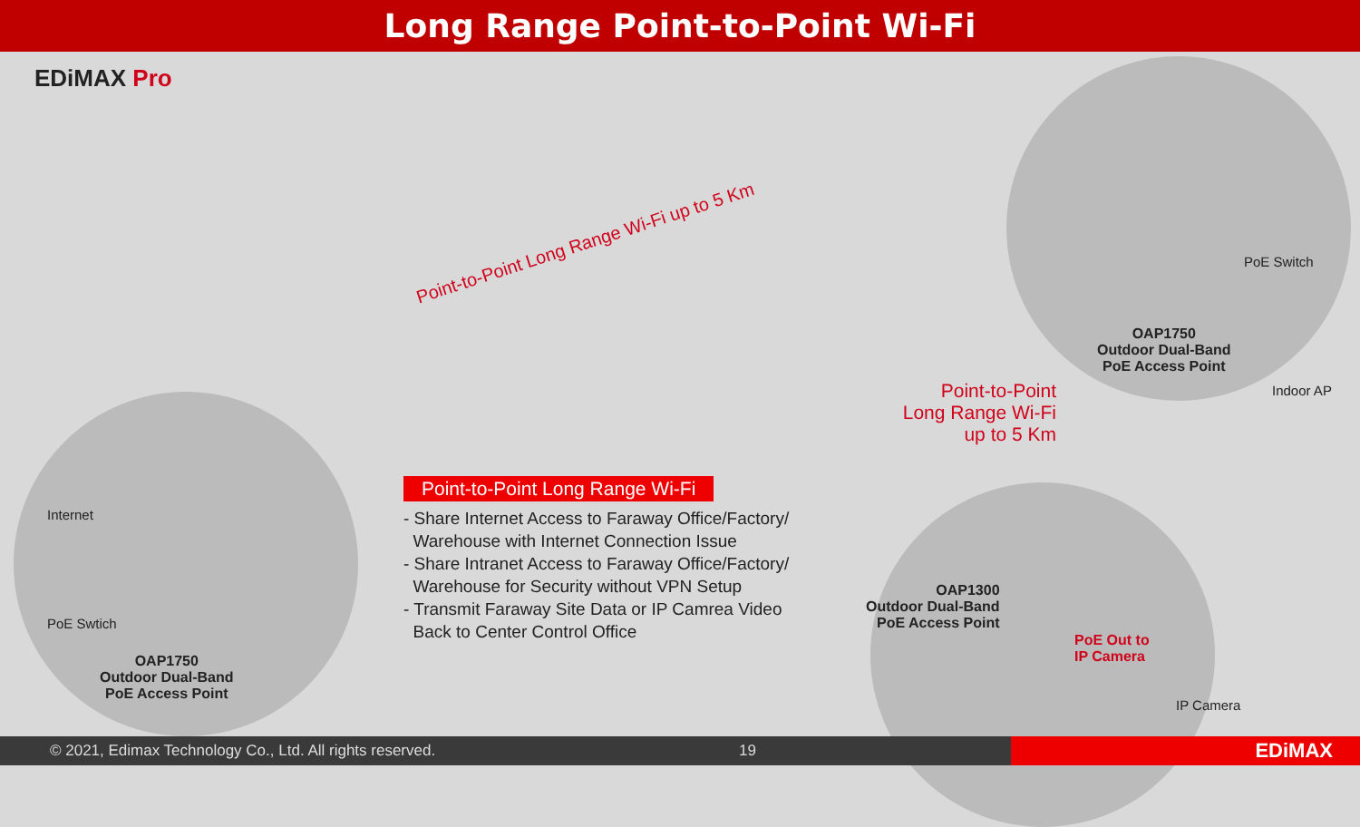Long Range Point-to-Point Wi-Fi
EDiMAX Pro
Point-to-Point Long Range Wi-Fi up to 5 Km
Internet
PoE Swtich
OAP1750
Outdoor Dual-Band
PoE Access Point
PoE Switch
OAP1750
Outdoor Dual-Band
PoE Access Point
Indoor AP
Point-to-Point
Long Range Wi-Fi
up to 5 Km
OAP1300
Outdoor Dual-Band
PoE Access Point
PoE Out to
IP Camera
IP Camera
Point-to-Point Long Range Wi-Fi
- Share Internet Access to Faraway Office/Factory/
Warehouse with Internet Connection Issue
- Share Intranet Access to Faraway Office/Factory/
Warehouse for Security without VPN Setup
- Transmit Faraway Site Data or IP Camrea Video
Back to Center Control Office
© 2021, Edimax Technology Co., Ltd. All rights reserved. 19 EDiMAX